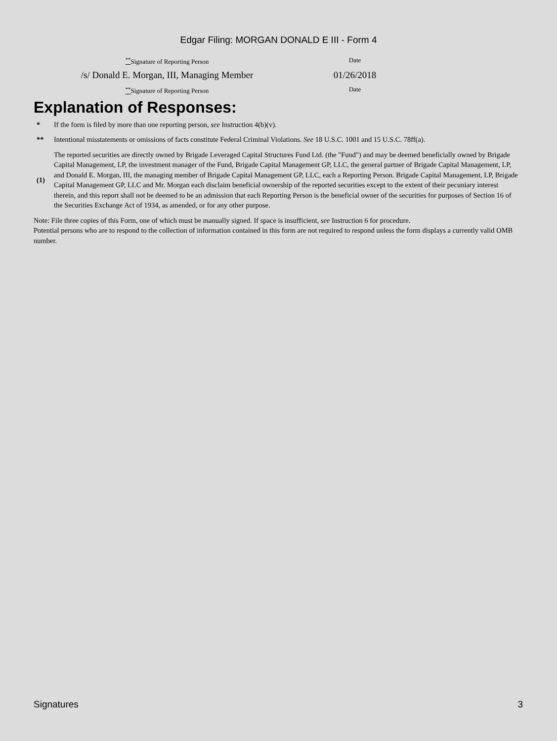Edgar Filing: MORGAN DONALD E III - Form 4
<sup>**</sup> Signature of Reporting Person Date
/s/ Donald E. Morgan, III, Managing Member 01/26/2018
<sup>**</sup> Signature of Reporting Person Date
Explanation of Responses:
*
If the form is filed by more than one reporting person, see Instruction 4(b)(v).
**
Intentional misstatements or omissions of facts constitute Federal Criminal Violations. See 18 U.S.C. 1001 and 15 U.S.C. 78ff(a).
(1)
The reported securities are directly owned by Brigade Leveraged Capital Structures Fund Ltd. (the "Fund") and may be deemed beneficially owned by Brigade Capital Management, LP, the investment manager of the Fund, Brigade Capital Management GP, LLC, the general partner of Brigade Capital Management, LP, and Donald E. Morgan, III, the managing member of Brigade Capital Management GP, LLC, each a Reporting Person. Brigade Capital Management, LP, Brigade Capital Management GP, LLC and Mr. Morgan each disclaim beneficial ownership of the reported securities except to the extent of their pecuniary interest therein, and this report shall not be deemed to be an admission that each Reporting Person is the beneficial owner of the securities for purposes of Section 16 of the Securities Exchange Act of 1934, as amended, or for any other purpose.
Note: File three copies of this Form, one of which must be manually signed. If space is insufficient, see Instruction 6 for procedure.
Potential persons who are to respond to the collection of information contained in this form are not required to respond unless the form displays a currently valid OMB number.
Signatures 3